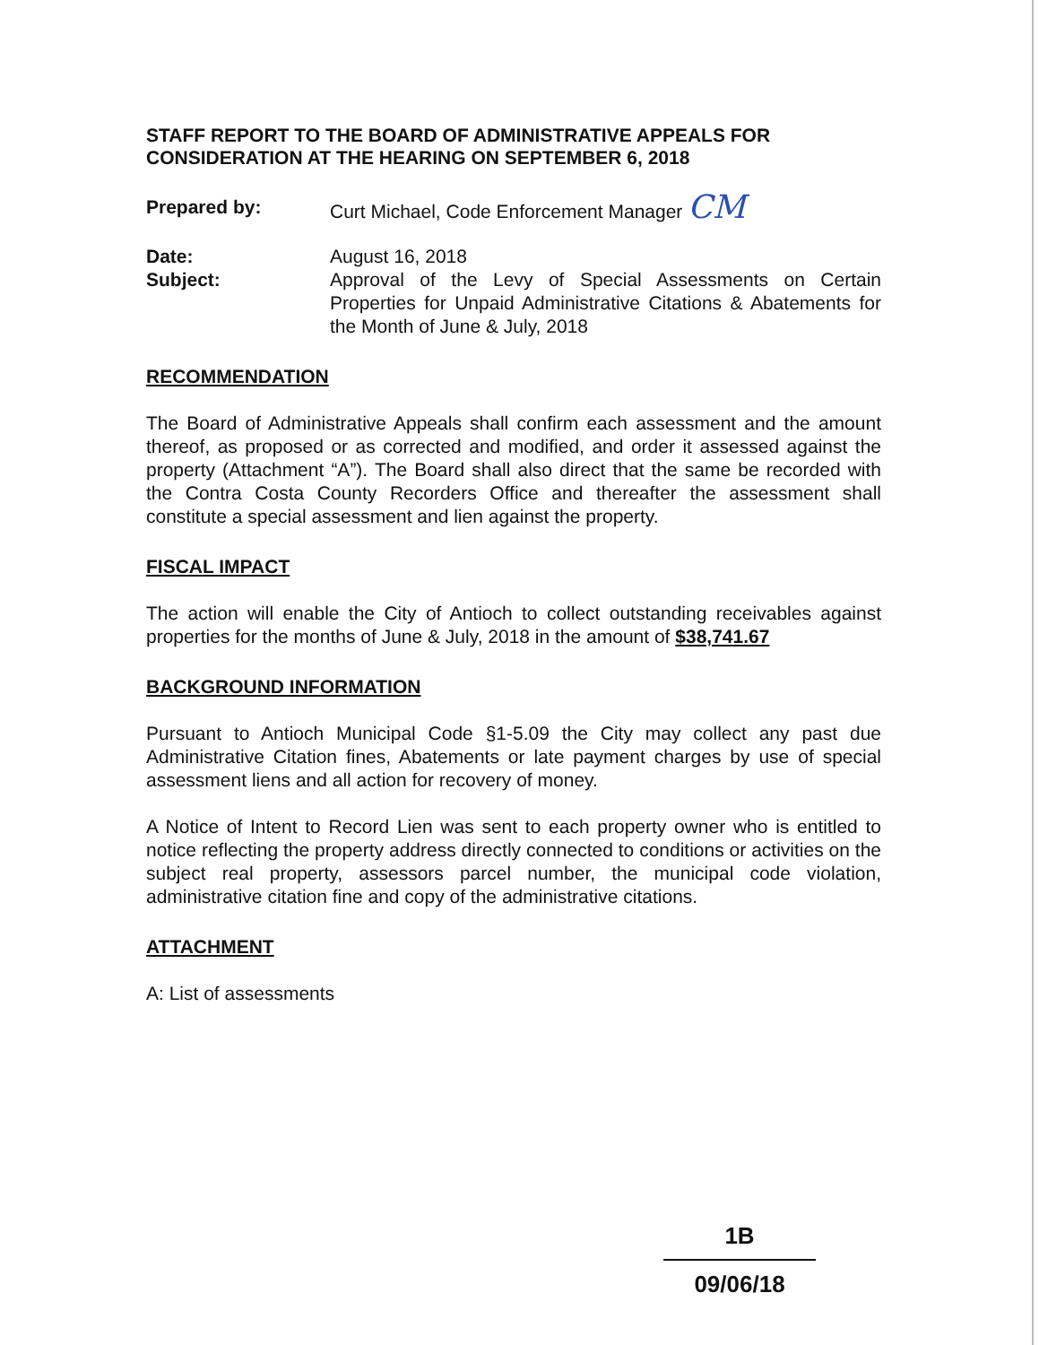STAFF REPORT TO THE BOARD OF ADMINISTRATIVE APPEALS FOR CONSIDERATION AT THE HEARING ON SEPTEMBER 6, 2018
Prepared by: Curt Michael, Code Enforcement Manager CM
Date: August 16, 2018
Subject: Approval of the Levy of Special Assessments on Certain Properties for Unpaid Administrative Citations & Abatements for the Month of June & July, 2018
RECOMMENDATION
The Board of Administrative Appeals shall confirm each assessment and the amount thereof, as proposed or as corrected and modified, and order it assessed against the property (Attachment “A”). The Board shall also direct that the same be recorded with the Contra Costa County Recorders Office and thereafter the assessment shall constitute a special assessment and lien against the property.
FISCAL IMPACT
The action will enable the City of Antioch to collect outstanding receivables against properties for the months of June & July, 2018 in the amount of $38,741.67
BACKGROUND INFORMATION
Pursuant to Antioch Municipal Code §1-5.09 the City may collect any past due Administrative Citation fines, Abatements or late payment charges by use of special assessment liens and all action for recovery of money.
A Notice of Intent to Record Lien was sent to each property owner who is entitled to notice reflecting the property address directly connected to conditions or activities on the subject real property, assessors parcel number, the municipal code violation, administrative citation fine and copy of the administrative citations.
ATTACHMENT
A: List of assessments
1B
09/06/18